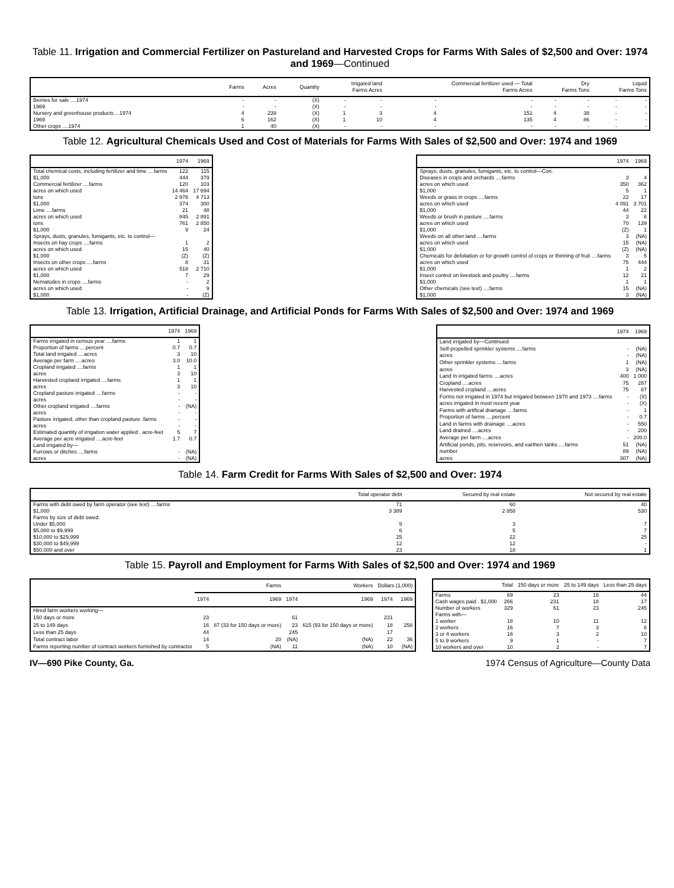Table 11. Irrigation and Commercial Fertilizer on Pastureland and Harvested Crops for Farms With Sales of $2,500 and Over: 1974 and 1969—Continued
| | Farms | Acres | Quantity | Irrigated land Farms Acres | | Commercial fertilizer used — Total Farms Acres | | Dry Farms Tons | | Liquid Farms Tons | |
| --- | --- | --- | --- | --- | --- | --- | --- | --- | --- | --- | --- |
| Berries for sale ....1974 | - | - | (X) | - | - | - | - | - | - | - | - |
| 1969 | - | - | (X) | - | - | - | - | - | - | - | - |
| Nursery and greenhouse products ...1974 | 4 | 239 | (X) | 1 | 3 | 4 | 151 | 4 | 38 | - | - |
| 1969 | 6 | 162 | (X) | 1 | 10 | 4 | 135 | 4 | 86 | - | - |
| Other crops ....1974 | 1 | 40 | (X) | - | - | - | - | - | - | - | - |
Table 12. Agricultural Chemicals Used and Cost of Materials for Farms With Sales of $2,500 and Over: 1974 and 1969
| | 1974 | 1969 |
| --- | --- | --- |
| Total chemical costs, including fertilizer and lime ....farms | 122 | 115 |
| $1,000 | 444 | 379 |
| Commercial fertilizer ....farms | 120 | 103 |
| acres on which used | 14 464 | 17 694 |
| tons | 2 978 | 4 713 |
| $1,000 | 374 | 300 |
| Lime ....farms | 21 | 48 |
| acres on which used | 845 | 2 891 |
| tons | 761 | 2 850 |
| $1,000 | 9 | 24 |
| Sprays, dusts, granules, fumigants, etc. to control— | | |
| Insects on hay crops ....farms | 1 | 2 |
| acres on which used | 15 | 40 |
| $1,000 | (Z) | (Z) |
| Insects on other crops ....farms | 8 | 31 |
| acres on which used | 518 | 2 710 |
| $1,000 | 7 | 29 |
| Nematodes in crops ....farms | - | 2 |
| acres on which used | - | 9 |
| $1,000 | - | (Z) |
| | 1974 | 1969 |
| --- | --- | --- |
| Sprays, dusts, granules, fumigants, etc. to control—Con. | | |
| Diseases in crops and orchards ....farms | 3 | 4 |
| acres on which used | 350 | 362 |
| $1,000 | 5 | 1 |
| Weeds or grass in crops ....farms | 22 | 17 |
| acres on which used | 4 091 | 3 701 |
| $1,000 | 44 | 22 |
| Weeds or brush in pasture ....farms | 3 | 6 |
| acres on which used | 70 | 139 |
| $1,000 | (Z) | 1 |
| Weeds on all other land ....farms | 3 | (NA) |
| acres on which used | 15 | (NA) |
| $1,000 | (Z) | (NA) |
| Chemicals for defoliation or for growth control of crops or thinning of fruit ....farms | 3 | 5 |
| acres on which used | 75 | 444 |
| $1,000 | 1 | 2 |
| Insect control on livestock and poultry ....farms | 12 | 21 |
| $1,000 | 1 | 1 |
| Other chemicals (see text) ....farms | 15 | (NA) |
| $1,000 | 3 | (NA) |
Table 13. Irrigation, Artificial Drainage, and Artificial Ponds for Farms With Sales of $2,500 and Over: 1974 and 1969
| | 1974 | 1969 |
| --- | --- | --- |
| Farms irrigated in census year ....farms | 1 | 1 |
| Proportion of farms ....percent | 0.7 | 0.7 |
| Total land irrigated ....acres | 3 | 10 |
| Average per farm ....acres | 3.0 | 10.0 |
| Cropland irrigated ....farms | 1 | 1 |
| acres | 3 | 10 |
| Harvested cropland irrigated ....farms | 1 | 1 |
| acres | 3 | 10 |
| Cropland pasture irrigated ....farms | - | - |
| acres | - | - |
| Other cropland irrigated ....farms | - | (NA) |
| acres | - | - |
| Pasture irrigated, other than cropland pasture .farms | - | - |
| acres | - | - |
| Estimated quantity of irrigation water applied . acre-feet | 5 | 7 |
| Average per acre irrigated ....acre-feet | 1.7 | 0.7 |
| Land irrigated by— | | |
| Furrows or ditches ....farms | - | (NA) |
| acres | - | (NA) |
| | 1974 | 1969 |
| --- | --- | --- |
| Land irrigated by—Continued | | |
| Self-propelled sprinkler systems ....farms | - | (NA) |
| acres | - | (NA) |
| Other sprinkler systems ....farms | 1 | (NA) |
| acres | 3 | (NA) |
| Land in irrigated farms ....acres | 400 | 1 000 |
| Cropland ....acres | 75 | 287 |
| Harvested cropland ....acres | 75 | 87 |
| Forms not irrigated in 1974 but irrigated between 1970 and 1973 ....farms | - | (X) |
| acres irrigated in most recent year | - | (X) |
| Farms with artifical drainage ....farms | - | 1 |
| Proportion of farms ....percent | - | 0.7 |
| Land in farms with drainage ....acres | - | 550 |
| Land drained ....acres | - | 200 |
| Average per farm ....acres | - | 200.0 |
| Artificial ponds, pits, reservoirs, and earthen tanks ....farms | 51 | (NA) |
| number | 89 | (NA) |
| acres | 307 | (NA) |
Table 14. Farm Credit for Farms With Sales of $2,500 and Over: 1974
| | Total operator debt | Secured by real estate | Not secured by real estate |
| --- | --- | --- | --- |
| Farms with debt owed by farm operator (see text) ....farms | 71 | 60 | 40 |
| $1,000 | 3 389 | 2 858 | 530 |
| Farms by size of debt owed: | | | |
| Under $5,000 | 5 | 3 | 7 |
| $5,000 to $9,999 | 6 | 5 | 7 |
| $10,000 to $29,999 | 25 | 22 | 25 |
| $30,000 to $49,999 | 12 | 12 | - |
| $50,000 and over | 23 | 18 | 1 |
Table 15. Payroll and Employment for Farms With Sales of $2,500 and Over: 1974 and 1969
| | Farms | | Workers | | Dollars (1,000) | |
| --- | --- | --- | --- | --- | --- | --- |
| | 1974 | 1969 | 1974 | 1969 | 1974 | 1969 |
| Hired farm workers working— | | | | | | |
| 150 days or more | 23 | 87 (33 for 150 days or more) | 61 | 615 (93 for 150 days or more) | 231 | 258 |
| 25 to 149 days | 16 | | 23 | | 18 | |
| Less than 25 days | 44 | | 245 | | 17 | |
| Total contract labor | 14 | 20 | (NA) | (NA) | 22 | 36 |
| Farms reporting number of contract workers furnished by contractor | 5 | (NA) | 11 | (NA) | 10 | (NA) |
| | Total | 150 days or more | 25 to 149 days | Less than 25 days |
| --- | --- | --- | --- | --- |
| Farms | 69 | 23 | 16 | 44 |
| Cash wages paid . $1,000 | 266 | 231 | 18 | 17 |
| Number of workers | 329 | 61 | 23 | 245 |
| Farms with— | | | | |
| 1 worker | 18 | 10 | 11 | 12 |
| 2 workers | 16 | 7 | 3 | 8 |
| 3 or 4 workers | 16 | 3 | 2 | 10 |
| 5 to 9 workers | 9 | 1 | - | 7 |
| 10 workers and over | 10 | 2 | - | 7 |
IV—690 Pike County, Ga. 1974 Census of Agriculture—County Data